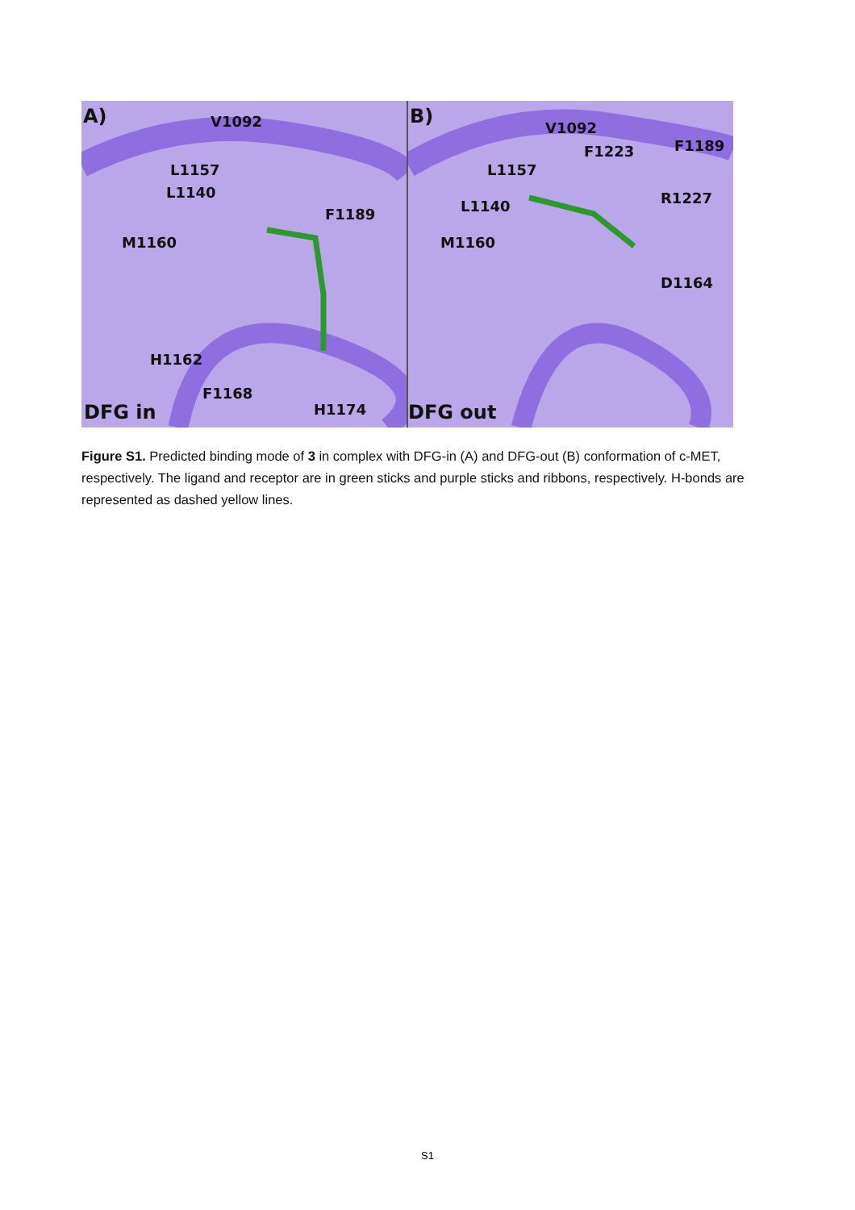A) V1092
L1157
L1140
F1189
M1160
H1162
F1168
H1174 DFG in
B)
V1092
F1223 F1189
L1157
R1227 L1140
M1160
D1164
DFG out
Figure S1. Predicted binding mode of 3 in complex with DFG-in (A) and DFG-out (B) conformation of c-MET, respectively. The ligand and receptor are in green sticks and purple sticks and ribbons, respectively. H-bonds are represented as dashed yellow lines.
S1